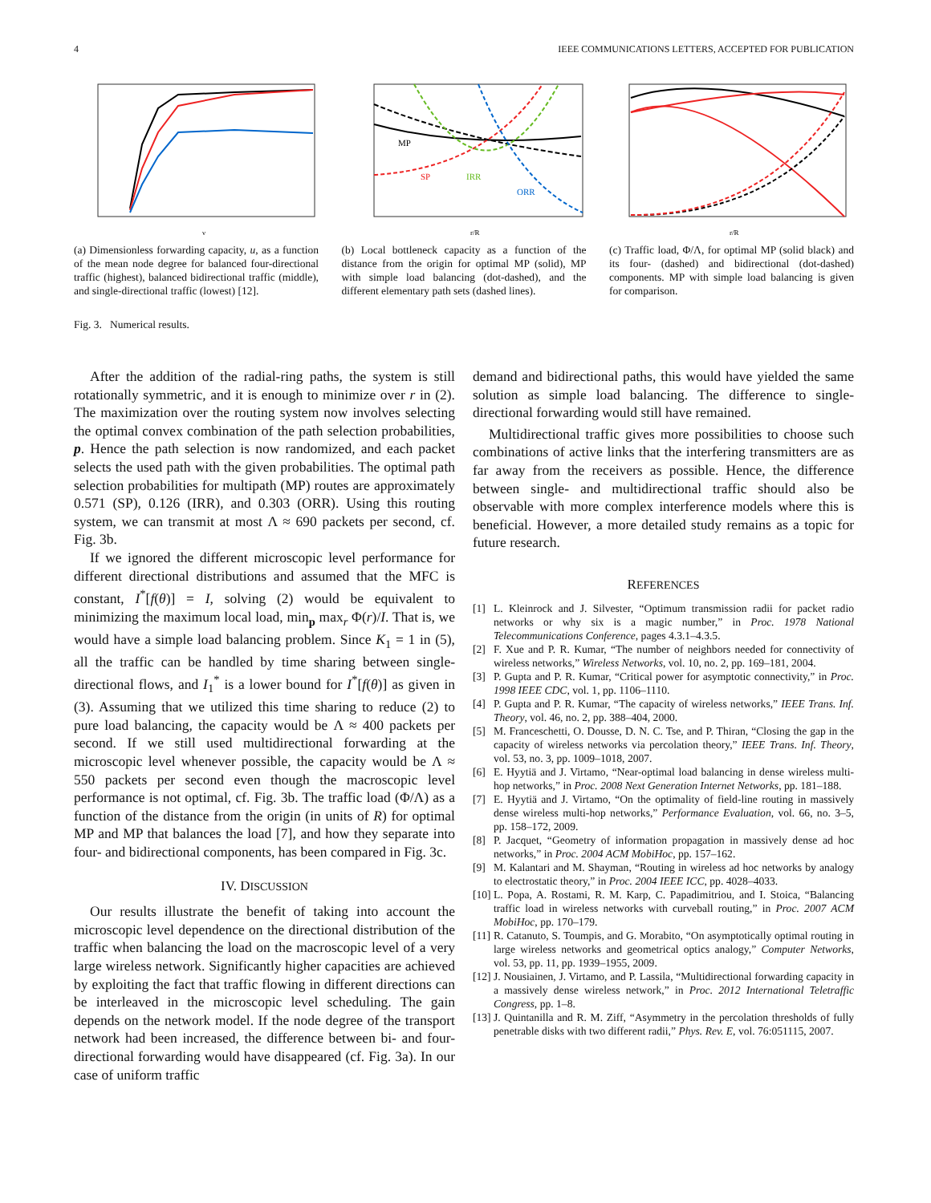4 IEEE COMMUNICATIONS LETTERS, ACCEPTED FOR PUBLICATION
ν
(a) Dimensionless forwarding capacity, u, as a function of the mean node degree for balanced four-directional traffic (highest), balanced bidirectional traffic (middle), and single-directional traffic (lowest) [12].
MP
SP
IRR
ORR
r/R
(b) Local bottleneck capacity as a function of the distance from the origin for optimal MP (solid), MP with simple load balancing (dot-dashed), and the different elementary path sets (dashed lines).
r/R
(c) Traffic load, Φ/Λ, for optimal MP (solid black) and its four- (dashed) and bidirectional (dot-dashed) components. MP with simple load balancing is given for comparison.
Fig. 3. Numerical results.
After the addition of the radial-ring paths, the system is still rotationally symmetric, and it is enough to minimize over r in (2). The maximization over the routing system now involves selecting the optimal convex combination of the path selection probabilities, p. Hence the path selection is now randomized, and each packet selects the used path with the given probabilities. The optimal path selection probabilities for multipath (MP) routes are approximately 0.571 (SP), 0.126 (IRR), and 0.303 (ORR). Using this routing system, we can transmit at most Λ ≈ 690 packets per second, cf. Fig. 3b.
If we ignored the different microscopic level performance for different directional distributions and assumed that the MFC is constant, I<sup>*</sup>[f(θ)] = I, solving (2) would be equivalent to minimizing the maximum local load, min<sub>p</sub> max<sub>r</sub> Φ(r)/I. That is, we would have a simple load balancing problem. Since K<sub>1</sub> = 1 in (5), all the traffic can be handled by time sharing between single-directional flows, and I<sub>1</sub><sup>*</sup> is a lower bound for I<sup>*</sup>[f(θ)] as given in (3). Assuming that we utilized this time sharing to reduce (2) to pure load balancing, the capacity would be Λ ≈ 400 packets per second. If we still used multidirectional forwarding at the microscopic level whenever possible, the capacity would be Λ ≈ 550 packets per second even though the macroscopic level performance is not optimal, cf. Fig. 3b. The traffic load (Φ/Λ) as a function of the distance from the origin (in units of R) for optimal MP and MP that balances the load [7], and how they separate into four- and bidirectional components, has been compared in Fig. 3c.
IV. DISCUSSION
Our results illustrate the benefit of taking into account the microscopic level dependence on the directional distribution of the traffic when balancing the load on the macroscopic level of a very large wireless network. Significantly higher capacities are achieved by exploiting the fact that traffic flowing in different directions can be interleaved in the microscopic level scheduling. The gain depends on the network model. If the node degree of the transport network had been increased, the difference between bi- and four-directional forwarding would have disappeared (cf. Fig. 3a). In our case of uniform traffic
demand and bidirectional paths, this would have yielded the same solution as simple load balancing. The difference to single-directional forwarding would still have remained.
Multidirectional traffic gives more possibilities to choose such combinations of active links that the interfering transmitters are as far away from the receivers as possible. Hence, the difference between single- and multidirectional traffic should also be observable with more complex interference models where this is beneficial. However, a more detailed study remains as a topic for future research.
REFERENCES
[1] L. Kleinrock and J. Silvester, “Optimum transmission radii for packet radio networks or why six is a magic number,” in Proc. 1978 National Telecommunications Conference, pages 4.3.1–4.3.5.
[2] F. Xue and P. R. Kumar, “The number of neighbors needed for connectivity of wireless networks,” Wireless Networks, vol. 10, no. 2, pp. 169–181, 2004.
[3] P. Gupta and P. R. Kumar, “Critical power for asymptotic connectivity,” in Proc. 1998 IEEE CDC, vol. 1, pp. 1106–1110.
[4] P. Gupta and P. R. Kumar, “The capacity of wireless networks,” IEEE Trans. Inf. Theory, vol. 46, no. 2, pp. 388–404, 2000.
[5] M. Franceschetti, O. Dousse, D. N. C. Tse, and P. Thiran, “Closing the gap in the capacity of wireless networks via percolation theory,” IEEE Trans. Inf. Theory, vol. 53, no. 3, pp. 1009–1018, 2007.
[6] E. Hyytiä and J. Virtamo, “Near-optimal load balancing in dense wireless multi-hop networks,” in Proc. 2008 Next Generation Internet Networks, pp. 181–188.
[7] E. Hyytiä and J. Virtamo, “On the optimality of field-line routing in massively dense wireless multi-hop networks,” Performance Evaluation, vol. 66, no. 3–5, pp. 158–172, 2009.
[8] P. Jacquet, “Geometry of information propagation in massively dense ad hoc networks,” in Proc. 2004 ACM MobiHoc, pp. 157–162.
[9] M. Kalantari and M. Shayman, “Routing in wireless ad hoc networks by analogy to electrostatic theory,” in Proc. 2004 IEEE ICC, pp. 4028–4033.
[10] L. Popa, A. Rostami, R. M. Karp, C. Papadimitriou, and I. Stoica, “Balancing traffic load in wireless networks with curveball routing,” in Proc. 2007 ACM MobiHoc, pp. 170–179.
[11] R. Catanuto, S. Toumpis, and G. Morabito, “On asymptotically optimal routing in large wireless networks and geometrical optics analogy,” Computer Networks, vol. 53, pp. 11, pp. 1939–1955, 2009.
[12] J. Nousiainen, J. Virtamo, and P. Lassila, “Multidirectional forwarding capacity in a massively dense wireless network,” in Proc. 2012 International Teletraffic Congress, pp. 1–8.
[13] J. Quintanilla and R. M. Ziff, “Asymmetry in the percolation thresholds of fully penetrable disks with two different radii,” Phys. Rev. E, vol. 76:051115, 2007.